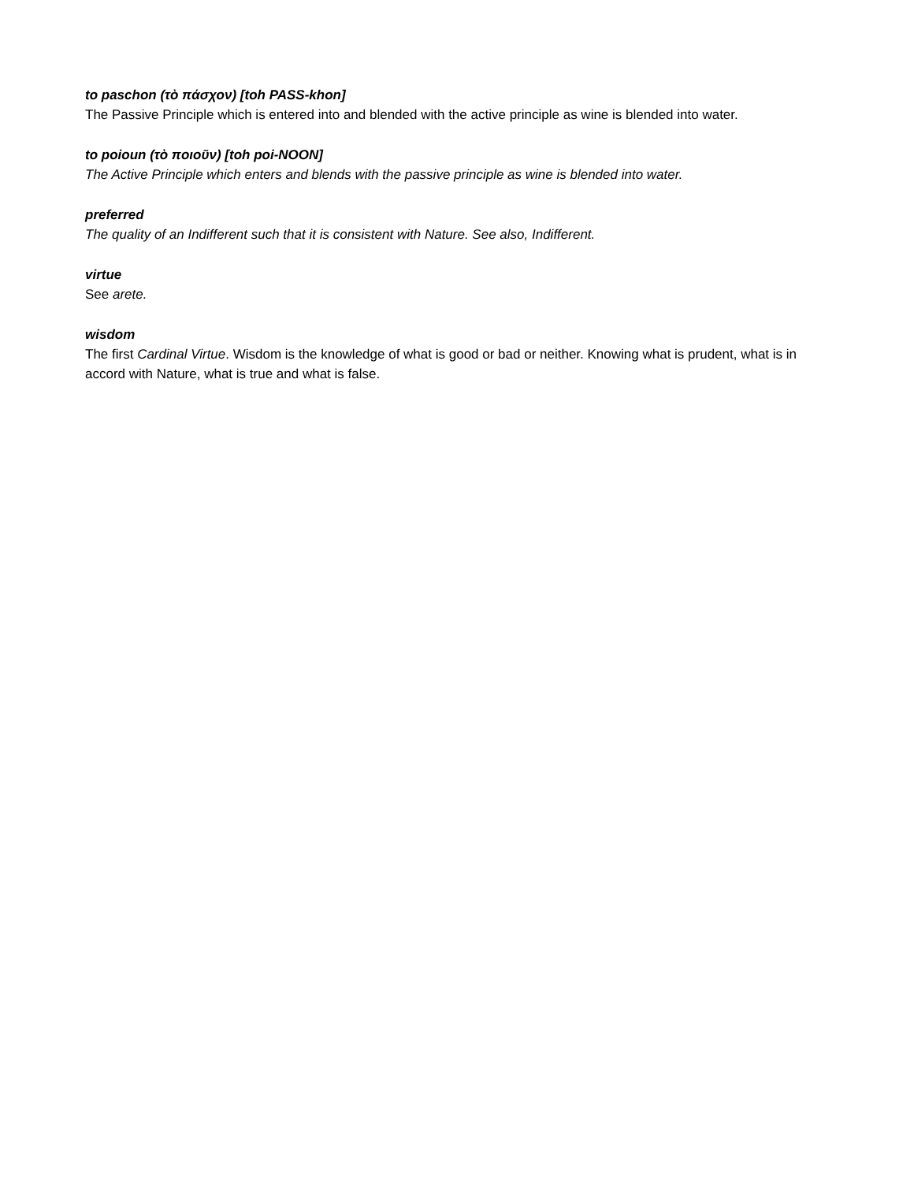to paschon (τὸ πάσχον) [toh PASS-khon]
The Passive Principle which is entered into and blended with the active principle as wine is blended into water.
to poioun (τὸ ποιοῦν) [toh poi-NOON]
The Active Principle which enters and blends with the passive principle as wine is blended into water.
preferred
The quality of an Indifferent such that it is consistent with Nature. See also, Indifferent.
virtue
See arete.
wisdom
The first Cardinal Virtue. Wisdom is the knowledge of what is good or bad or neither. Knowing what is prudent, what is in accord with Nature, what is true and what is false.